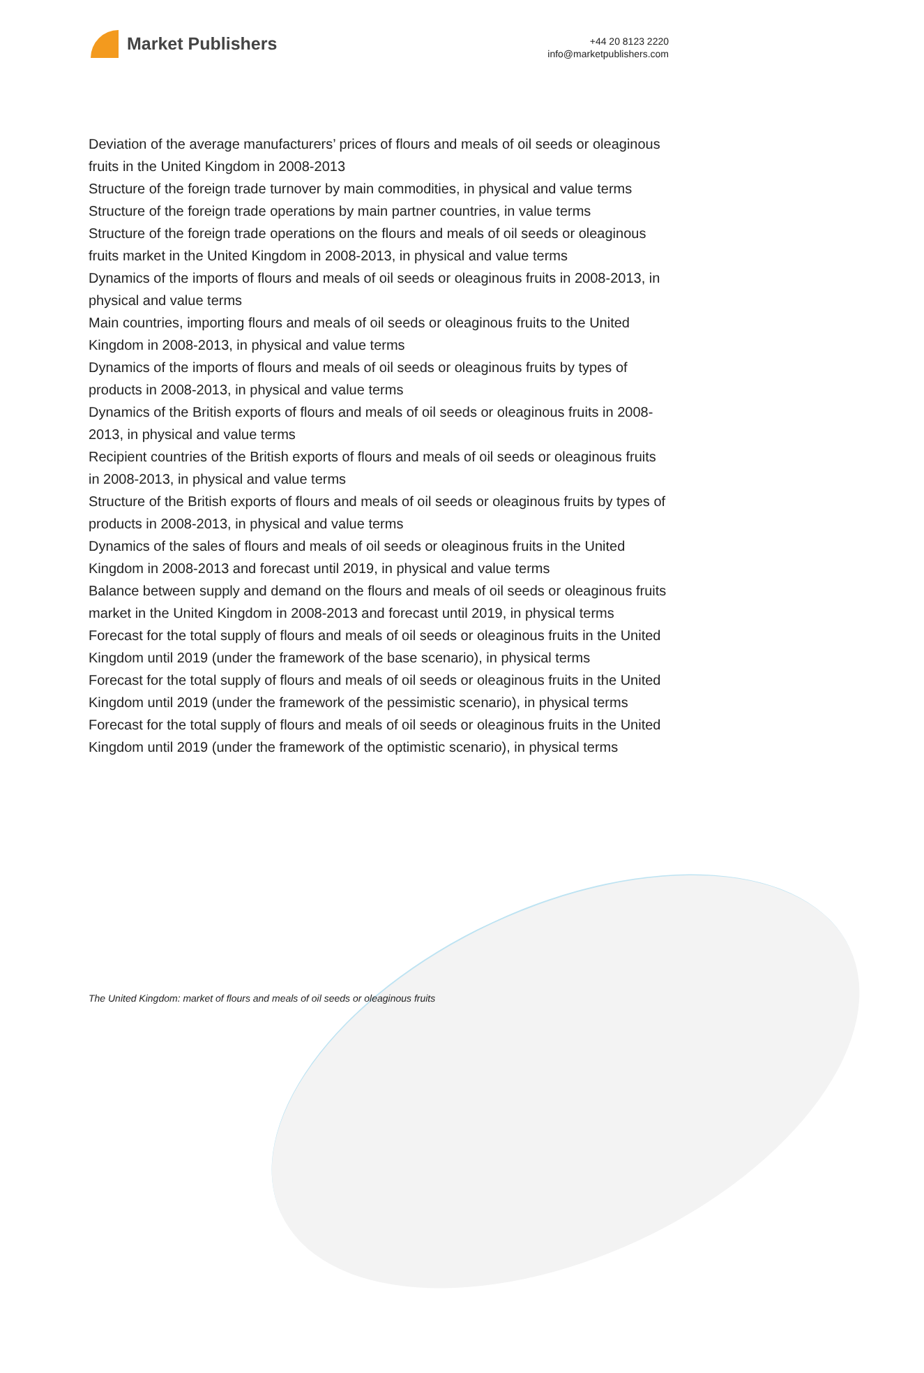Market Publishers
+44 20 8123 2220
info@marketpublishers.com
Deviation of the average manufacturers’ prices of flours and meals of oil seeds or oleaginous fruits in the United Kingdom in 2008-2013
Structure of the foreign trade turnover by main commodities, in physical and value terms
Structure of the foreign trade operations by main partner countries, in value terms
Structure of the foreign trade operations on the flours and meals of oil seeds or oleaginous fruits market in the United Kingdom in 2008-2013, in physical and value terms
Dynamics of the imports of flours and meals of oil seeds or oleaginous fruits in 2008-2013, in physical and value terms
Main countries, importing flours and meals of oil seeds or oleaginous fruits to the United Kingdom in 2008-2013, in physical and value terms
Dynamics of the imports of flours and meals of oil seeds or oleaginous fruits by types of products in 2008-2013, in physical and value terms
Dynamics of the British exports of flours and meals of oil seeds or oleaginous fruits in 2008-2013, in physical and value terms
Recipient countries of the British exports of flours and meals of oil seeds or oleaginous fruits in 2008-2013, in physical and value terms
Structure of the British exports of flours and meals of oil seeds or oleaginous fruits by types of products in 2008-2013, in physical and value terms
Dynamics of the sales of flours and meals of oil seeds or oleaginous fruits in the United Kingdom in 2008-2013 and forecast until 2019, in physical and value terms
Balance between supply and demand on the flours and meals of oil seeds or oleaginous fruits market in the United Kingdom in 2008-2013 and forecast until 2019, in physical terms
Forecast for the total supply of flours and meals of oil seeds or oleaginous fruits in the United Kingdom until 2019 (under the framework of the base scenario), in physical terms
Forecast for the total supply of flours and meals of oil seeds or oleaginous fruits in the United Kingdom until 2019 (under the framework of the pessimistic scenario), in physical terms
Forecast for the total supply of flours and meals of oil seeds or oleaginous fruits in the United Kingdom until 2019 (under the framework of the optimistic scenario), in physical terms
The United Kingdom: market of flours and meals of oil seeds or oleaginous fruits